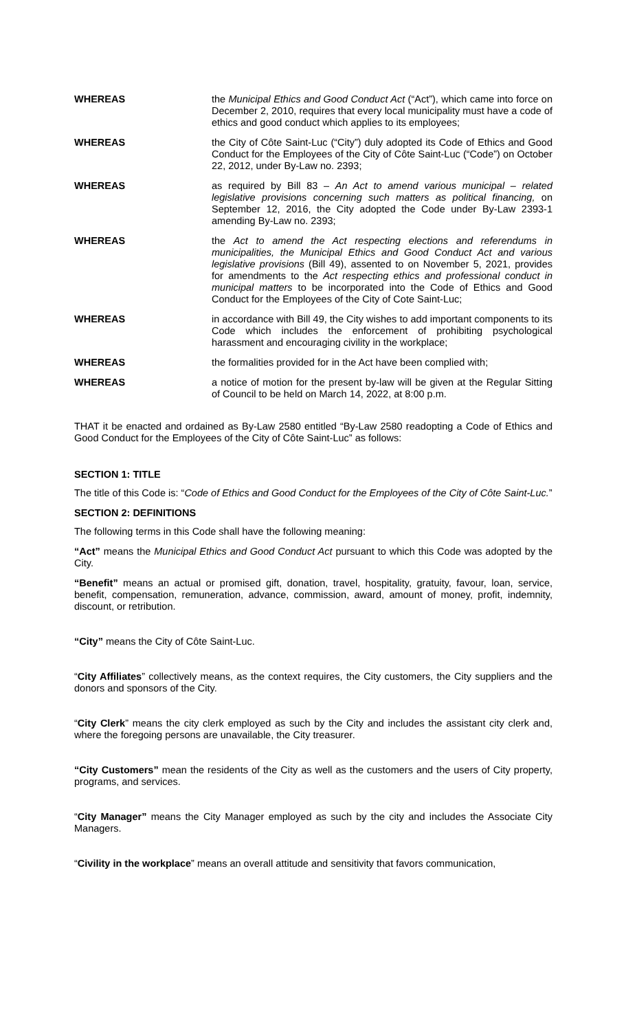WHEREAS the Municipal Ethics and Good Conduct Act (“Act”), which came into force on December 2, 2010, requires that every local municipality must have a code of ethics and good conduct which applies to its employees;
WHEREAS the City of Côte Saint-Luc (“City”) duly adopted its Code of Ethics and Good Conduct for the Employees of the City of Côte Saint-Luc (“Code”) on October 22, 2012, under By-Law no. 2393;
WHEREAS as required by Bill 83 – An Act to amend various municipal – related legislative provisions concerning such matters as political financing, on September 12, 2016, the City adopted the Code under By-Law 2393-1 amending By-Law no. 2393;
WHEREAS the Act to amend the Act respecting elections and referendums in municipalities, the Municipal Ethics and Good Conduct Act and various legislative provisions (Bill 49), assented to on November 5, 2021, provides for amendments to the Act respecting ethics and professional conduct in municipal matters to be incorporated into the Code of Ethics and Good Conduct for the Employees of the City of Cote Saint-Luc;
WHEREAS in accordance with Bill 49, the City wishes to add important components to its Code which includes the enforcement of prohibiting psychological harassment and encouraging civility in the workplace;
WHEREAS the formalities provided for in the Act have been complied with;
WHEREAS a notice of motion for the present by-law will be given at the Regular Sitting of Council to be held on March 14, 2022, at 8:00 p.m.
THAT it be enacted and ordained as By-Law 2580 entitled “By-Law 2580 readopting a Code of Ethics and Good Conduct for the Employees of the City of Côte Saint-Luc” as follows:
SECTION 1: TITLE
The title of this Code is: “Code of Ethics and Good Conduct for the Employees of the City of Côte Saint-Luc.”
SECTION 2: DEFINITIONS
The following terms in this Code shall have the following meaning:
“Act” means the Municipal Ethics and Good Conduct Act pursuant to which this Code was adopted by the City.
“Benefit” means an actual or promised gift, donation, travel, hospitality, gratuity, favour, loan, service, benefit, compensation, remuneration, advance, commission, award, amount of money, profit, indemnity, discount, or retribution.
“City” means the City of Côte Saint-Luc.
“City Affiliates” collectively means, as the context requires, the City customers, the City suppliers and the donors and sponsors of the City.
“City Clerk” means the city clerk employed as such by the City and includes the assistant city clerk and, where the foregoing persons are unavailable, the City treasurer.
“City Customers” mean the residents of the City as well as the customers and the users of City property, programs, and services.
“City Manager” means the City Manager employed as such by the city and includes the Associate City Managers.
“Civility in the workplace” means an overall attitude and sensitivity that favors communication,